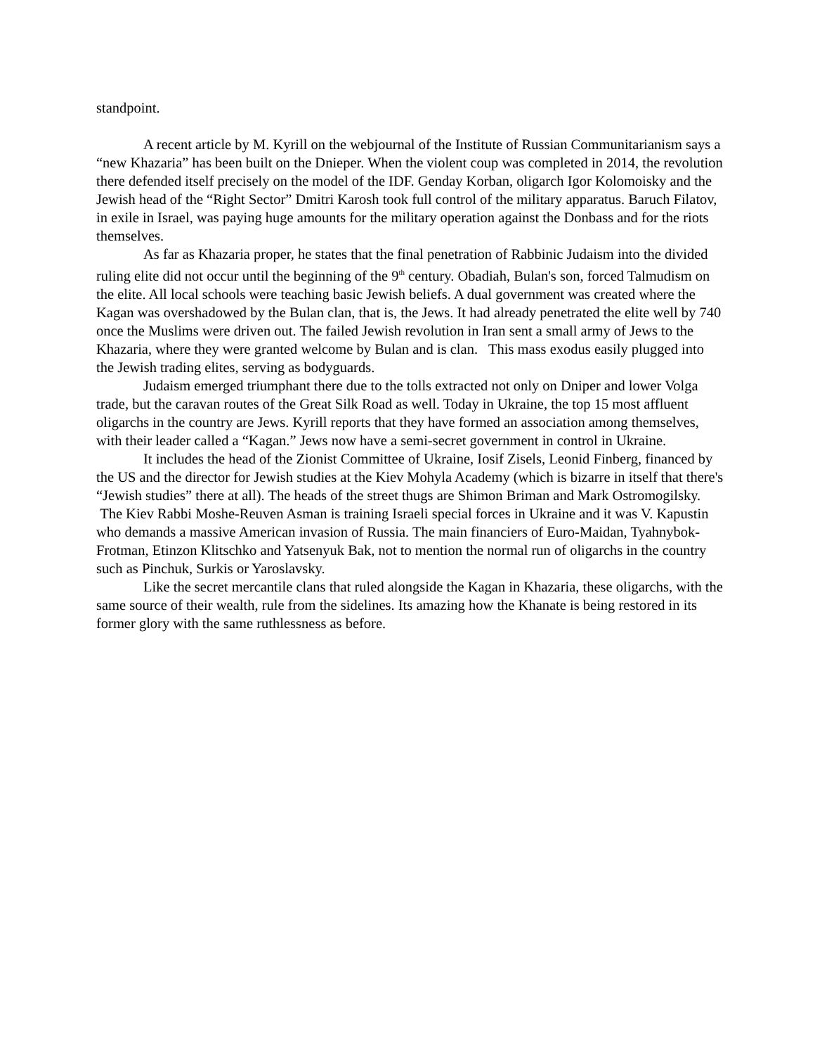standpoint.
A recent article by M. Kyrill on the webjournal of the Institute of Russian Communitarianism says a “new Khazaria” has been built on the Dnieper. When the violent coup was completed in 2014, the revolution there defended itself precisely on the model of the IDF. Genday Korban, oligarch Igor Kolomoisky and the Jewish head of the “Right Sector” Dmitri Karosh took full control of the military apparatus. Baruch Filatov, in exile in Israel, was paying huge amounts for the military operation against the Donbass and for the riots themselves.
As far as Khazaria proper, he states that the final penetration of Rabbinic Judaism into the divided ruling elite did not occur until the beginning of the 9<sup>th</sup> century. Obadiah, Bulan's son, forced Talmudism on the elite. All local schools were teaching basic Jewish beliefs. A dual government was created where the Kagan was overshadowed by the Bulan clan, that is, the Jews. It had already penetrated the elite well by 740 once the Muslims were driven out. The failed Jewish revolution in Iran sent a small army of Jews to the Khazaria, where they were granted welcome by Bulan and is clan. This mass exodus easily plugged into the Jewish trading elites, serving as bodyguards.
Judaism emerged triumphant there due to the tolls extracted not only on Dniper and lower Volga trade, but the caravan routes of the Great Silk Road as well. Today in Ukraine, the top 15 most affluent oligarchs in the country are Jews. Kyrill reports that they have formed an association among themselves, with their leader called a “Kagan.” Jews now have a semi-secret government in control in Ukraine.
It includes the head of the Zionist Committee of Ukraine, Iosif Zisels, Leonid Finberg, financed by the US and the director for Jewish studies at the Kiev Mohyla Academy (which is bizarre in itself that there's “Jewish studies” there at all). The heads of the street thugs are Shimon Briman and Mark Ostromogilsky. The Kiev Rabbi Moshe-Reuven Asman is training Israeli special forces in Ukraine and it was V. Kapustin who demands a massive American invasion of Russia. The main financiers of Euro-Maidan, Tyahnybok-Frotman, Etinzon Klitschko and Yatsenyuk Bak, not to mention the normal run of oligarchs in the country such as Pinchuk, Surkis or Yaroslavsky.
Like the secret mercantile clans that ruled alongside the Kagan in Khazaria, these oligarchs, with the same source of their wealth, rule from the sidelines. Its amazing how the Khanate is being restored in its former glory with the same ruthlessness as before.